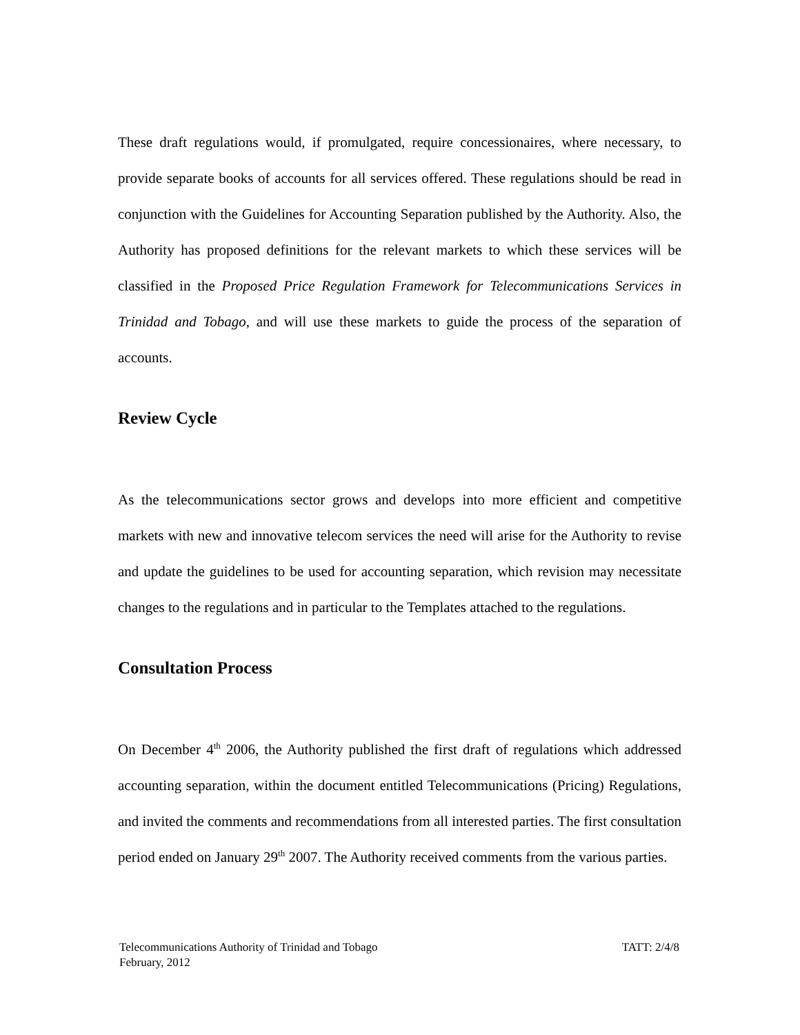These draft regulations would, if promulgated, require concessionaires, where necessary, to provide separate books of accounts for all services offered. These regulations should be read in conjunction with the Guidelines for Accounting Separation published by the Authority. Also, the Authority has proposed definitions for the relevant markets to which these services will be classified in the Proposed Price Regulation Framework for Telecommunications Services in Trinidad and Tobago, and will use these markets to guide the process of the separation of accounts.
Review Cycle
As the telecommunications sector grows and develops into more efficient and competitive markets with new and innovative telecom services the need will arise for the Authority to revise and update the guidelines to be used for accounting separation, which revision may necessitate changes to the regulations and in particular to the Templates attached to the regulations.
Consultation Process
On December 4<sup>th</sup> 2006, the Authority published the first draft of regulations which addressed accounting separation, within the document entitled Telecommunications (Pricing) Regulations, and invited the comments and recommendations from all interested parties. The first consultation period ended on January 29<sup>th</sup> 2007. The Authority received comments from the various parties.
TATT: 2/4/8 Telecommunications Authority of Trinidad and Tobago
February, 2012